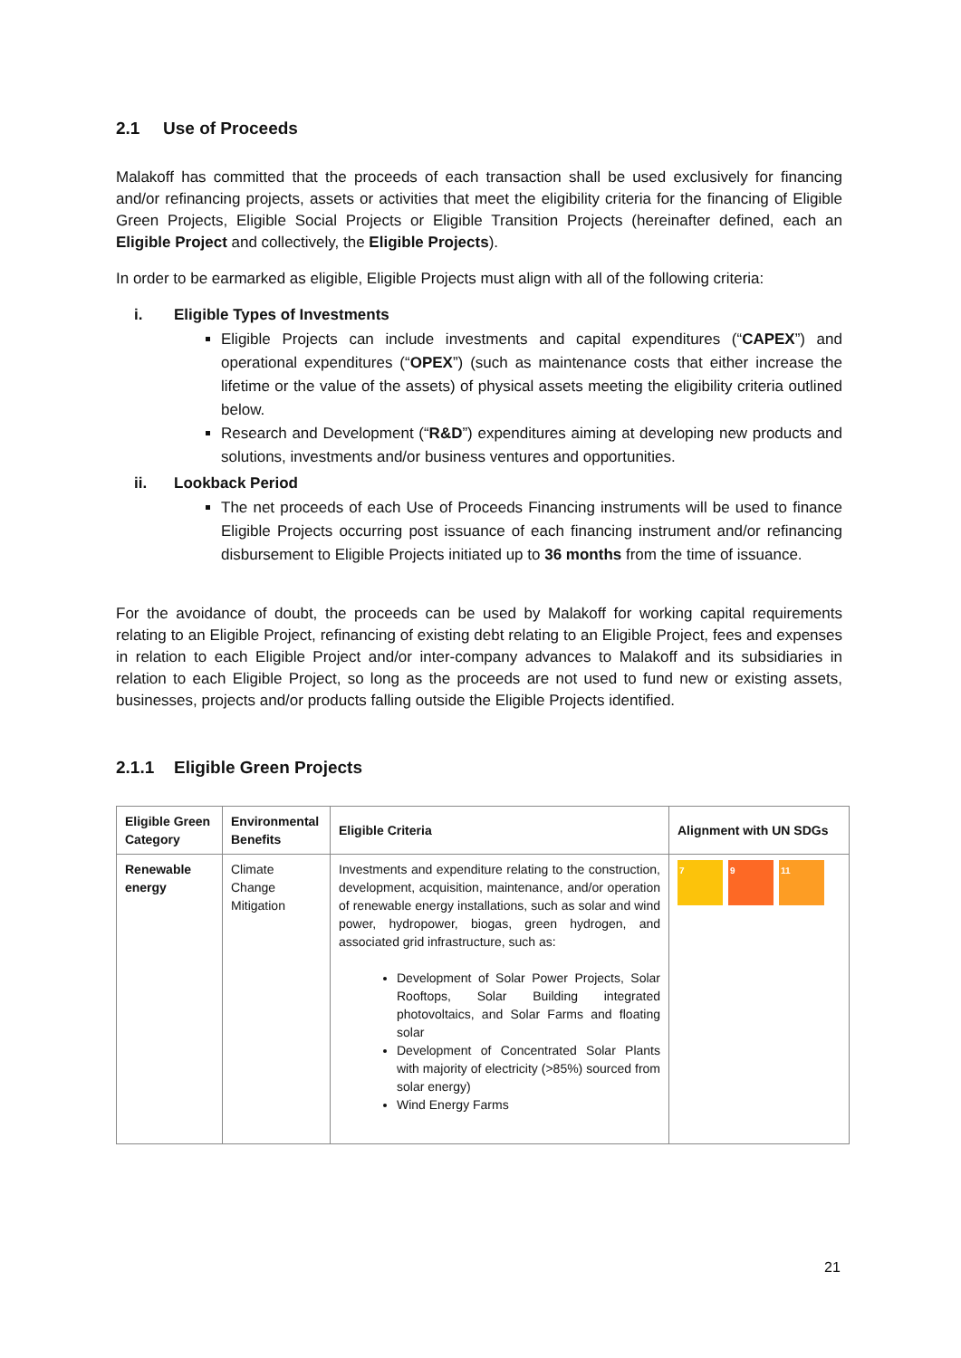2.1 Use of Proceeds
Malakoff has committed that the proceeds of each transaction shall be used exclusively for financing and/or refinancing projects, assets or activities that meet the eligibility criteria for the financing of Eligible Green Projects, Eligible Social Projects or Eligible Transition Projects (hereinafter defined, each an Eligible Project and collectively, the Eligible Projects).
In order to be earmarked as eligible, Eligible Projects must align with all of the following criteria:
i. Eligible Types of Investments
Eligible Projects can include investments and capital expenditures (“CAPEX”) and operational expenditures (“OPEX”) (such as maintenance costs that either increase the lifetime or the value of the assets) of physical assets meeting the eligibility criteria outlined below.
Research and Development (“R&D”) expenditures aiming at developing new products and solutions, investments and/or business ventures and opportunities.
ii. Lookback Period
The net proceeds of each Use of Proceeds Financing instruments will be used to finance Eligible Projects occurring post issuance of each financing instrument and/or refinancing disbursement to Eligible Projects initiated up to 36 months from the time of issuance.
For the avoidance of doubt, the proceeds can be used by Malakoff for working capital requirements relating to an Eligible Project, refinancing of existing debt relating to an Eligible Project, fees and expenses in relation to each Eligible Project and/or inter-company advances to Malakoff and its subsidiaries in relation to each Eligible Project, so long as the proceeds are not used to fund new or existing assets, businesses, projects and/or products falling outside the Eligible Projects identified.
2.1.1 Eligible Green Projects
| Eligible Green Category | Environmental Benefits | Eligible Criteria | Alignment with UN SDGs |
| --- | --- | --- | --- |
| Renewable energy | Climate Change Mitigation | Investments and expenditure relating to the construction, development, acquisition, maintenance, and/or operation of renewable energy installations, such as solar and wind power, hydropower, biogas, green hydrogen, and associated grid infrastructure, such as: Development of Solar Power Projects, Solar Rooftops, Solar Building integrated photovoltaics, and Solar Farms and floating solar Development of Concentrated Solar Plants with majority of electricity (>85%) sourced from solar energy) Wind Energy Farms | 7 9 11 |
21